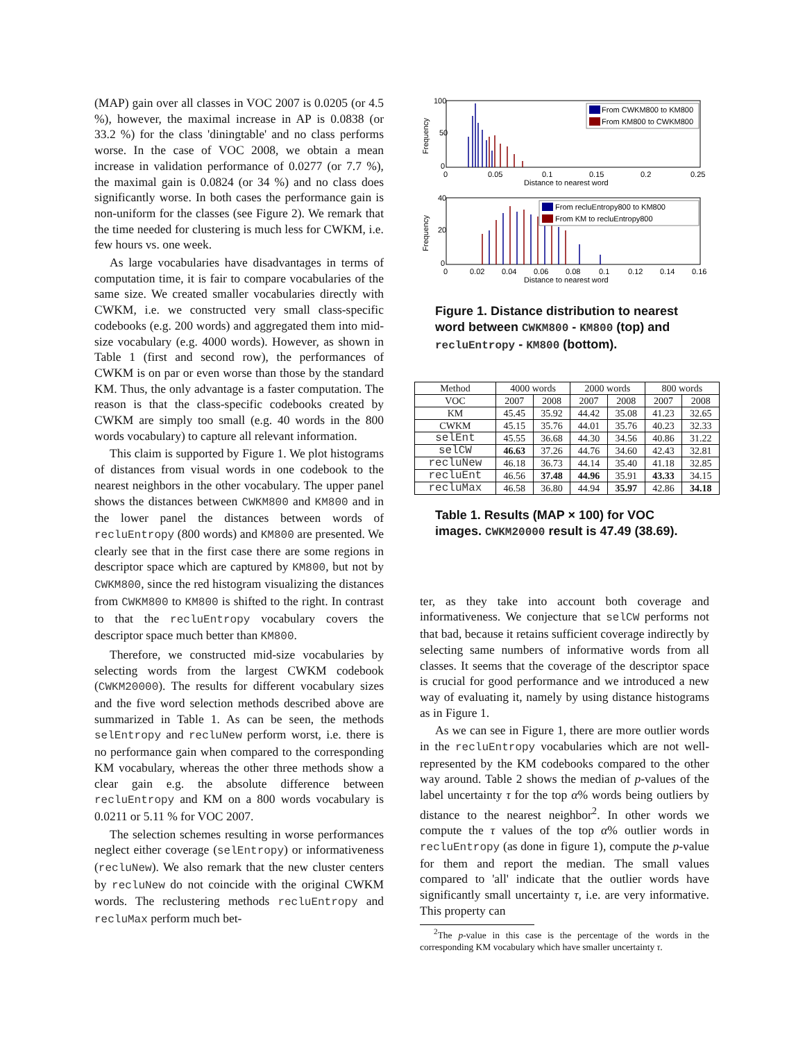(MAP) gain over all classes in VOC 2007 is 0.0205 (or 4.5 %), however, the maximal increase in AP is 0.0838 (or 33.2 %) for the class 'diningtable' and no class performs worse. In the case of VOC 2008, we obtain a mean increase in validation performance of 0.0277 (or 7.7 %), the maximal gain is 0.0824 (or 34 %) and no class does significantly worse. In both cases the performance gain is non-uniform for the classes (see Figure 2). We remark that the time needed for clustering is much less for CWKM, i.e. few hours vs. one week.
As large vocabularies have disadvantages in terms of computation time, it is fair to compare vocabularies of the same size. We created smaller vocabularies directly with CWKM, i.e. we constructed very small class-specific codebooks (e.g. 200 words) and aggregated them into mid-size vocabulary (e.g. 4000 words). However, as shown in Table 1 (first and second row), the performances of CWKM is on par or even worse than those by the standard KM. Thus, the only advantage is a faster computation. The reason is that the class-specific codebooks created by CWKM are simply too small (e.g. 40 words in the 800 words vocabulary) to capture all relevant information.
This claim is supported by Figure 1. We plot histograms of distances from visual words in one codebook to the nearest neighbors in the other vocabulary. The upper panel shows the distances between CWKM800 and KM800 and in the lower panel the distances between words of recluEntropy (800 words) and KM800 are presented. We clearly see that in the first case there are some regions in descriptor space which are captured by KM800, but not by CWKM800, since the red histogram visualizing the distances from CWKM800 to KM800 is shifted to the right. In contrast to that the recluEntropy vocabulary covers the descriptor space much better than KM800.
Therefore, we constructed mid-size vocabularies by selecting words from the largest CWKM codebook (CWKM20000). The results for different vocabulary sizes and the five word selection methods described above are summarized in Table 1. As can be seen, the methods selEntropy and recluNew perform worst, i.e. there is no performance gain when compared to the corresponding KM vocabulary, whereas the other three methods show a clear gain e.g. the absolute difference between recluEntropy and KM on a 800 words vocabulary is 0.0211 or 5.11 % for VOC 2007.
The selection schemes resulting in worse performances neglect either coverage (selEntropy) or informativeness (recluNew). We also remark that the new cluster centers by recluNew do not coincide with the original CWKM words. The reclustering methods recluEntropy and recluMax perform much bet-
100
50
0
0
0.05
0.1
0.15
0.2
0.25
Distance to nearest word
Frequency
From CWKM800 to KM800
From KM800 to CWKM800
40
20
0
0
0.02
0.04
0.06
0.08
0.1
0.12
0.14
0.16
Distance to nearest word
Frequency
From recluEntropy800 to KM800
From KM to recluEntropy800
Figure 1. Distance distribution to nearest word between CWKM800 - KM800 (top) and recluEntropy - KM800 (bottom).
| Method | 4000 words | | 2000 words | | 800 words | |
| --- | --- | --- | --- | --- | --- | --- |
| VOC | 2007 | 2008 | 2007 | 2008 | 2007 | 2008 |
| KM | 45.45 | 35.92 | 44.42 | 35.08 | 41.23 | 32.65 |
| CWKM | 45.15 | 35.76 | 44.01 | 35.76 | 40.23 | 32.33 |
| selEnt | 45.55 | 36.68 | 44.30 | 34.56 | 40.86 | 31.22 |
| selCW | 46.63 | 37.26 | 44.76 | 34.60 | 42.43 | 32.81 |
| recluNew | 46.18 | 36.73 | 44.14 | 35.40 | 41.18 | 32.85 |
| recluEnt | 46.56 | 37.48 | 44.96 | 35.91 | 43.33 | 34.15 |
| recluMax | 46.58 | 36.80 | 44.94 | 35.97 | 42.86 | 34.18 |
Table 1. Results (MAP × 100) for VOC images. CWKM20000 result is 47.49 (38.69).
ter, as they take into account both coverage and informativeness. We conjecture that selCW performs not that bad, because it retains sufficient coverage indirectly by selecting same numbers of informative words from all classes. It seems that the coverage of the descriptor space is crucial for good performance and we introduced a new way of evaluating it, namely by using distance histograms as in Figure 1.
As we can see in Figure 1, there are more outlier words in the recluEntropy vocabularies which are not well-represented by the KM codebooks compared to the other way around. Table 2 shows the median of p-values of the label uncertainty τ for the top α% words being outliers by distance to the nearest neighbor<sup>2</sup>. In other words we compute the τ values of the top α% outlier words in recluEntropy (as done in figure 1), compute the p-value for them and report the median. The small values compared to 'all' indicate that the outlier words have significantly small uncertainty τ, i.e. are very informative. This property can
<sup>2</sup> The p-value in this case is the percentage of the words in the corresponding KM vocabulary which have smaller uncertainty τ.